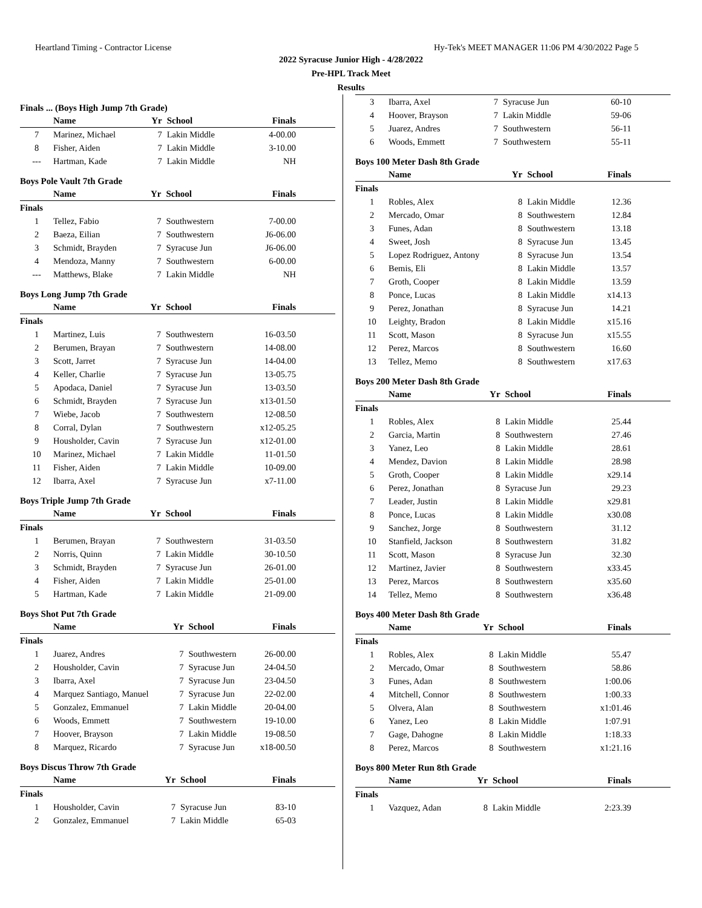Heartland Timing - Contractor License Hy-Tek's MEET MANAGER 11:06 PM 4/30/2022 Page 5
2022 Syracuse Junior High - 4/28/2022
Pre-HPL Track Meet
Results
Finals ... (Boys High Jump 7th Grade)
| | Name | Yr | School | Finals |
| --- | --- | --- | --- | --- |
| 7 | Marinez, Michael | 7 | Lakin Middle | 4-00.00 |
| 8 | Fisher, Aiden | 7 | Lakin Middle | 3-10.00 |
| --- | Hartman, Kade | 7 | Lakin Middle | NH |
Boys Pole Vault 7th Grade
| | Name | Yr | School | Finals |
| --- | --- | --- | --- | --- |
| Finals | | | | |
| 1 | Tellez, Fabio | 7 | Southwestern | 7-00.00 |
| 2 | Baeza, Eilian | 7 | Southwestern | J6-06.00 |
| 3 | Schmidt, Brayden | 7 | Syracuse Jun | J6-06.00 |
| 4 | Mendoza, Manny | 7 | Southwestern | 6-00.00 |
| --- | Matthews, Blake | 7 | Lakin Middle | NH |
Boys Long Jump 7th Grade
| | Name | Yr | School | Finals |
| --- | --- | --- | --- | --- |
| Finals | | | | |
| 1 | Martinez, Luis | 7 | Southwestern | 16-03.50 |
| 2 | Berumen, Brayan | 7 | Southwestern | 14-08.00 |
| 3 | Scott, Jarret | 7 | Syracuse Jun | 14-04.00 |
| 4 | Keller, Charlie | 7 | Syracuse Jun | 13-05.75 |
| 5 | Apodaca, Daniel | 7 | Syracuse Jun | 13-03.50 |
| 6 | Schmidt, Brayden | 7 | Syracuse Jun | x13-01.50 |
| 7 | Wiebe, Jacob | 7 | Southwestern | 12-08.50 |
| 8 | Corral, Dylan | 7 | Southwestern | x12-05.25 |
| 9 | Housholder, Cavin | 7 | Syracuse Jun | x12-01.00 |
| 10 | Marinez, Michael | 7 | Lakin Middle | 11-01.50 |
| 11 | Fisher, Aiden | 7 | Lakin Middle | 10-09.00 |
| 12 | Ibarra, Axel | 7 | Syracuse Jun | x7-11.00 |
Boys Triple Jump 7th Grade
| | Name | Yr | School | Finals |
| --- | --- | --- | --- | --- |
| Finals | | | | |
| 1 | Berumen, Brayan | 7 | Southwestern | 31-03.50 |
| 2 | Norris, Quinn | 7 | Lakin Middle | 30-10.50 |
| 3 | Schmidt, Brayden | 7 | Syracuse Jun | 26-01.00 |
| 4 | Fisher, Aiden | 7 | Lakin Middle | 25-01.00 |
| 5 | Hartman, Kade | 7 | Lakin Middle | 21-09.00 |
Boys Shot Put 7th Grade
| | Name | Yr | School | Finals |
| --- | --- | --- | --- | --- |
| Finals | | | | |
| 1 | Juarez, Andres | 7 | Southwestern | 26-00.00 |
| 2 | Housholder, Cavin | 7 | Syracuse Jun | 24-04.50 |
| 3 | Ibarra, Axel | 7 | Syracuse Jun | 23-04.50 |
| 4 | Marquez Santiago, Manuel | 7 | Syracuse Jun | 22-02.00 |
| 5 | Gonzalez, Emmanuel | 7 | Lakin Middle | 20-04.00 |
| 6 | Woods, Emmett | 7 | Southwestern | 19-10.00 |
| 7 | Hoover, Brayson | 7 | Lakin Middle | 19-08.50 |
| 8 | Marquez, Ricardo | 7 | Syracuse Jun | x18-00.50 |
Boys Discus Throw 7th Grade
| | Name | Yr | School | Finals |
| --- | --- | --- | --- | --- |
| Finals | | | | |
| 1 | Housholder, Cavin | 7 | Syracuse Jun | 83-10 |
| 2 | Gonzalez, Emmanuel | 7 | Lakin Middle | 65-03 |
| 3 | Ibarra, Axel | 7 | Syracuse Jun | 60-10 |
| 4 | Hoover, Brayson | 7 | Lakin Middle | 59-06 |
| 5 | Juarez, Andres | 7 | Southwestern | 56-11 |
| 6 | Woods, Emmett | 7 | Southwestern | 55-11 |
Boys 100 Meter Dash 8th Grade
| | Name | Yr | School | Finals |
| --- | --- | --- | --- | --- |
| Finals | | | | |
| 1 | Robles, Alex | 8 | Lakin Middle | 12.36 |
| 2 | Mercado, Omar | 8 | Southwestern | 12.84 |
| 3 | Funes, Adan | 8 | Southwestern | 13.18 |
| 4 | Sweet, Josh | 8 | Syracuse Jun | 13.45 |
| 5 | Lopez Rodriguez, Antony | 8 | Syracuse Jun | 13.54 |
| 6 | Bemis, Eli | 8 | Lakin Middle | 13.57 |
| 7 | Groth, Cooper | 8 | Lakin Middle | 13.59 |
| 8 | Ponce, Lucas | 8 | Lakin Middle | x14.13 |
| 9 | Perez, Jonathan | 8 | Syracuse Jun | 14.21 |
| 10 | Leighty, Bradon | 8 | Lakin Middle | x15.16 |
| 11 | Scott, Mason | 8 | Syracuse Jun | x15.55 |
| 12 | Perez, Marcos | 8 | Southwestern | 16.60 |
| 13 | Tellez, Memo | 8 | Southwestern | x17.63 |
Boys 200 Meter Dash 8th Grade
| | Name | Yr | School | Finals |
| --- | --- | --- | --- | --- |
| Finals | | | | |
| 1 | Robles, Alex | 8 | Lakin Middle | 25.44 |
| 2 | Garcia, Martin | 8 | Southwestern | 27.46 |
| 3 | Yanez, Leo | 8 | Lakin Middle | 28.61 |
| 4 | Mendez, Davion | 8 | Lakin Middle | 28.98 |
| 5 | Groth, Cooper | 8 | Lakin Middle | x29.14 |
| 6 | Perez, Jonathan | 8 | Syracuse Jun | 29.23 |
| 7 | Leader, Justin | 8 | Lakin Middle | x29.81 |
| 8 | Ponce, Lucas | 8 | Lakin Middle | x30.08 |
| 9 | Sanchez, Jorge | 8 | Southwestern | 31.12 |
| 10 | Stanfield, Jackson | 8 | Southwestern | 31.82 |
| 11 | Scott, Mason | 8 | Syracuse Jun | 32.30 |
| 12 | Martinez, Javier | 8 | Southwestern | x33.45 |
| 13 | Perez, Marcos | 8 | Southwestern | x35.60 |
| 14 | Tellez, Memo | 8 | Southwestern | x36.48 |
Boys 400 Meter Dash 8th Grade
| | Name | Yr | School | Finals |
| --- | --- | --- | --- | --- |
| Finals | | | | |
| 1 | Robles, Alex | 8 | Lakin Middle | 55.47 |
| 2 | Mercado, Omar | 8 | Southwestern | 58.86 |
| 3 | Funes, Adan | 8 | Southwestern | 1:00.06 |
| 4 | Mitchell, Connor | 8 | Southwestern | 1:00.33 |
| 5 | Olvera, Alan | 8 | Southwestern | x1:01.46 |
| 6 | Yanez, Leo | 8 | Lakin Middle | 1:07.91 |
| 7 | Gage, Dahogne | 8 | Lakin Middle | 1:18.33 |
| 8 | Perez, Marcos | 8 | Southwestern | x1:21.16 |
Boys 800 Meter Run 8th Grade
| | Name | Yr | School | Finals |
| --- | --- | --- | --- | --- |
| Finals | | | | |
| 1 | Vazquez, Adan | 8 | Lakin Middle | 2:23.39 |